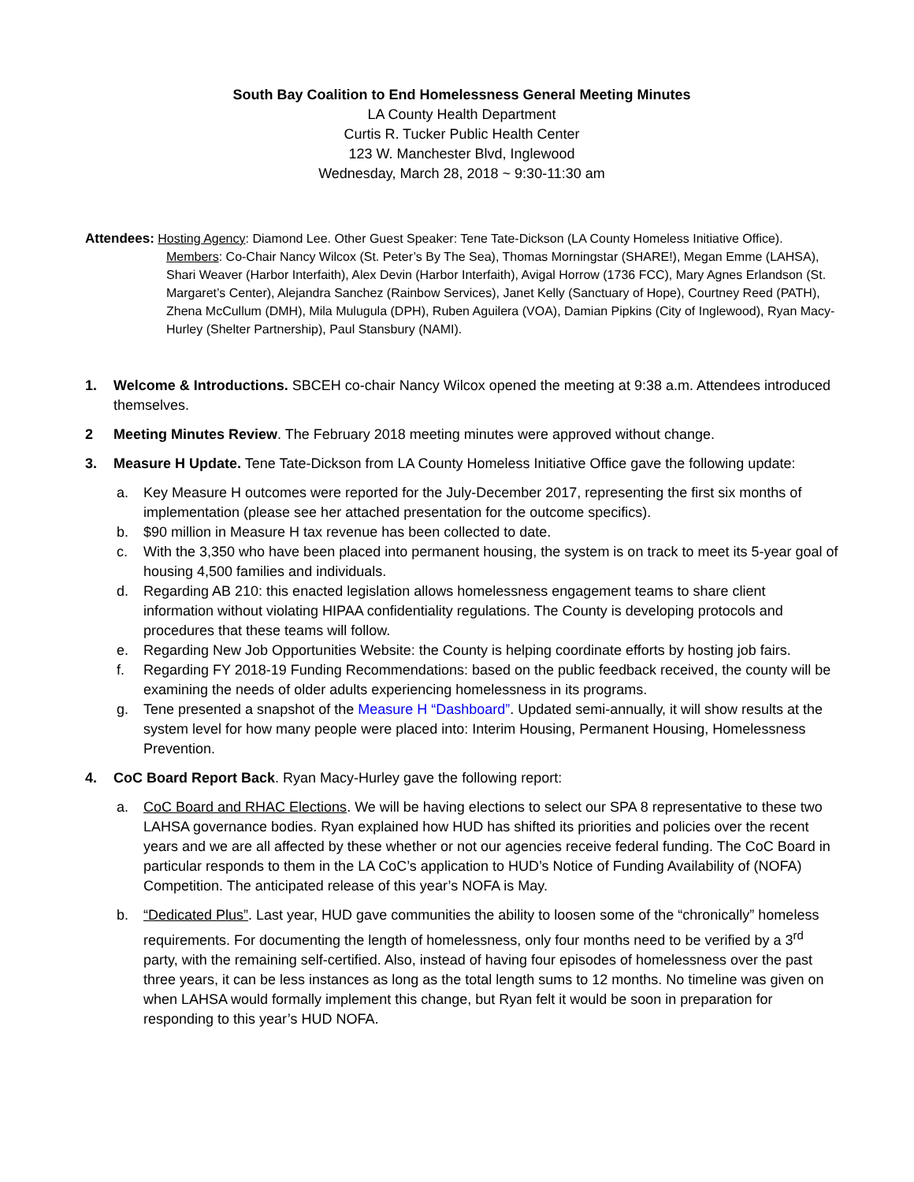South Bay Coalition to End Homelessness General Meeting Minutes
LA County Health Department
Curtis R. Tucker Public Health Center
123 W. Manchester Blvd, Inglewood
Wednesday, March 28, 2018 ~ 9:30-11:30 am
Attendees: Hosting Agency: Diamond Lee. Other Guest Speaker: Tene Tate-Dickson (LA County Homeless Initiative Office).
Members: Co-Chair Nancy Wilcox (St. Peter’s By The Sea), Thomas Morningstar (SHARE!), Megan Emme (LAHSA), Shari Weaver (Harbor Interfaith), Alex Devin (Harbor Interfaith), Avigal Horrow (1736 FCC), Mary Agnes Erlandson (St. Margaret’s Center), Alejandra Sanchez (Rainbow Services), Janet Kelly (Sanctuary of Hope), Courtney Reed (PATH), Zhena McCullum (DMH), Mila Mulugula (DPH), Ruben Aguilera (VOA), Damian Pipkins (City of Inglewood), Ryan Macy-Hurley (Shelter Partnership), Paul Stansbury (NAMI).
1. Welcome & Introductions. SBCEH co-chair Nancy Wilcox opened the meeting at 9:38 a.m. Attendees introduced themselves.
2 Meeting Minutes Review. The February 2018 meeting minutes were approved without change.
3. Measure H Update. Tene Tate-Dickson from LA County Homeless Initiative Office gave the following update:
a. Key Measure H outcomes were reported for the July-December 2017, representing the first six months of implementation (please see her attached presentation for the outcome specifics).
b. $90 million in Measure H tax revenue has been collected to date.
c. With the 3,350 who have been placed into permanent housing, the system is on track to meet its 5-year goal of housing 4,500 families and individuals.
d. Regarding AB 210: this enacted legislation allows homelessness engagement teams to share client information without violating HIPAA confidentiality regulations. The County is developing protocols and procedures that these teams will follow.
e. Regarding New Job Opportunities Website: the County is helping coordinate efforts by hosting job fairs.
f. Regarding FY 2018-19 Funding Recommendations: based on the public feedback received, the county will be examining the needs of older adults experiencing homelessness in its programs.
g. Tene presented a snapshot of the Measure H “Dashboard”. Updated semi-annually, it will show results at the system level for how many people were placed into: Interim Housing, Permanent Housing, Homelessness Prevention.
4. CoC Board Report Back. Ryan Macy-Hurley gave the following report:
a. CoC Board and RHAC Elections. We will be having elections to select our SPA 8 representative to these two LAHSA governance bodies. Ryan explained how HUD has shifted its priorities and policies over the recent years and we are all affected by these whether or not our agencies receive federal funding. The CoC Board in particular responds to them in the LA CoC’s application to HUD’s Notice of Funding Availability of (NOFA) Competition. The anticipated release of this year’s NOFA is May.
b. “Dedicated Plus”. Last year, HUD gave communities the ability to loosen some of the “chronically” homeless requirements. For documenting the length of homelessness, only four months need to be verified by a 3<sup>rd</sup> party, with the remaining self-certified. Also, instead of having four episodes of homelessness over the past three years, it can be less instances as long as the total length sums to 12 months. No timeline was given on when LAHSA would formally implement this change, but Ryan felt it would be soon in preparation for responding to this year’s HUD NOFA.